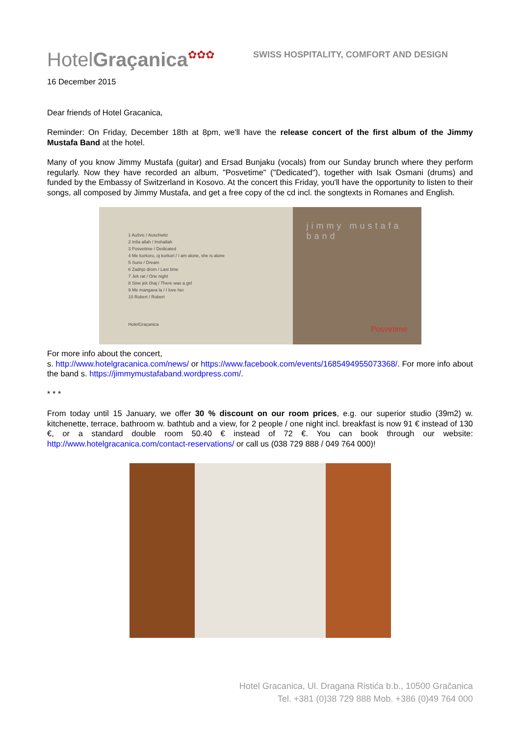HotelGraçanica✿✿✿
SWISS HOSPITALITY, COMFORT AND DESIGN
16 December 2015
Dear friends of Hotel Gracanica,
Reminder: On Friday, December 18th at 8pm, we'll have the release concert of the first album of the Jimmy Mustafa Band at the hotel.
Many of you know Jimmy Mustafa (guitar) and Ersad Bunjaku (vocals) from our Sunday brunch where they perform regularly. Now they have recorded an album, "Posvetime" ("Dedicated"), together with Isak Osmani (drums) and funded by the Embassy of Switzerland in Kosovo. At the concert this Friday, you'll have the opportunity to listen to their songs, all composed by Jimmy Mustafa, and get a free copy of the cd incl. the songtexts in Romanes and English.
1 Aušvic / Auschwitz
2 Inša allah / Inshallah
3 Posvetime / Dedicated
4 Me korkoro, oj korkori / I am alone, she is alone
5 Suno / Dream
6 Zadnjo drom / Last time
7 Jek rat / One night
8 Sine jek čhaj / There was a girl
9 Me mangava la / I love her
10 Robert / Robert
HotelGraçanica
jimmy mustafa band
Posvetime
For more info about the concert,
s. http://www.hotelgracanica.com/news/ or https://www.facebook.com/events/1685494955073368/. For more info about the band s. https://jimmymustafaband.wordpress.com/.
* * *
From today until 15 January, we offer 30 % discount on our room prices, e.g. our superior studio (39m2) w. kitchenette, terrace, bathroom w. bathtub and a view, for 2 people / one night incl. breakfast is now 91 € instead of 130 €, or a standard double room 50.40 € instead of 72 €. You can book through our website: http://www.hotelgracanica.com/contact-reservations/ or call us (038 729 888 / 049 764 000)!
Hotel Gracanica, Ul. Dragana Ristića b.b., 10500 Gračanica
Tel. +381 (0)38 729 888 Mob. +386 (0)49 764 000